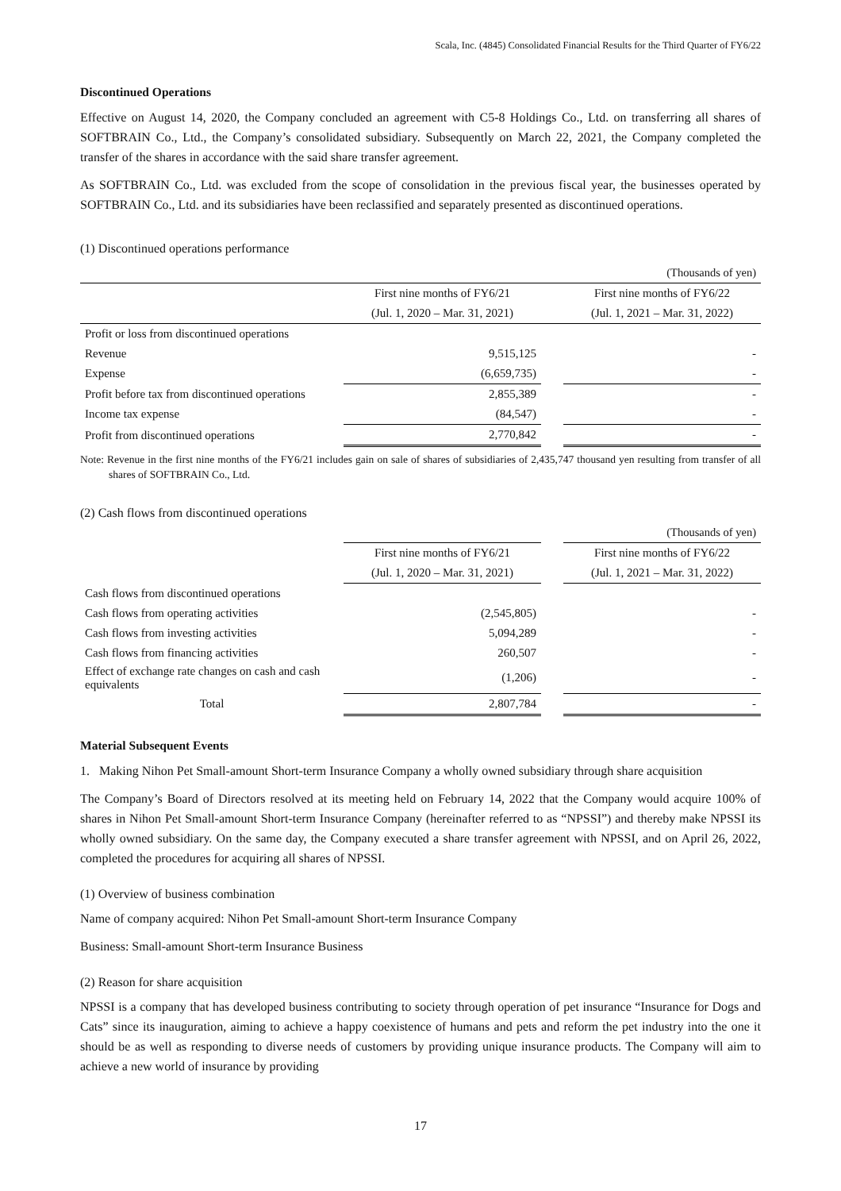Scala, Inc. (4845) Consolidated Financial Results for the Third Quarter of FY6/22
Discontinued Operations
Effective on August 14, 2020, the Company concluded an agreement with C5-8 Holdings Co., Ltd. on transferring all shares of SOFTBRAIN Co., Ltd., the Company’s consolidated subsidiary. Subsequently on March 22, 2021, the Company completed the transfer of the shares in accordance with the said share transfer agreement.
As SOFTBRAIN Co., Ltd. was excluded from the scope of consolidation in the previous fiscal year, the businesses operated by SOFTBRAIN Co., Ltd. and its subsidiaries have been reclassified and separately presented as discontinued operations.
(1) Discontinued operations performance
| | | | (Thousands of yen) |
| | First nine months of FY6/21 | | First nine months of FY6/22 |
| | (Jul. 1, 2020 – Mar. 31, 2021) | | (Jul. 1, 2021 – Mar. 31, 2022) |
| Profit or loss from discontinued operations | | | |
| Revenue | 9,515,125 | | - |
| Expense | (6,659,735) | | - |
| Profit before tax from discontinued operations | 2,855,389 | | - |
| Income tax expense | (84,547) | | - |
| Profit from discontinued operations | 2,770,842 | | - |
Note: Revenue in the first nine months of the FY6/21 includes gain on sale of shares of subsidiaries of 2,435,747 thousand yen resulting from transfer of all shares of SOFTBRAIN Co., Ltd.
(2) Cash flows from discontinued operations
| | | | (Thousands of yen) |
| | First nine months of FY6/21 | | First nine months of FY6/22 |
| | (Jul. 1, 2020 – Mar. 31, 2021) | | (Jul. 1, 2021 – Mar. 31, 2022) |
| Cash flows from discontinued operations | | | |
| Cash flows from operating activities | (2,545,805) | | - |
| Cash flows from investing activities | 5,094,289 | | - |
| Cash flows from financing activities | 260,507 | | - |
| Effect of exchange rate changes on cash and cash equivalents | (1,206) | | - |
| Total | 2,807,784 | | - |
Material Subsequent Events
1. Making Nihon Pet Small-amount Short-term Insurance Company a wholly owned subsidiary through share acquisition
The Company’s Board of Directors resolved at its meeting held on February 14, 2022 that the Company would acquire 100% of shares in Nihon Pet Small-amount Short-term Insurance Company (hereinafter referred to as “NPSSI”) and thereby make NPSSI its wholly owned subsidiary. On the same day, the Company executed a share transfer agreement with NPSSI, and on April 26, 2022, completed the procedures for acquiring all shares of NPSSI.
(1) Overview of business combination
Name of company acquired: Nihon Pet Small-amount Short-term Insurance Company
Business: Small-amount Short-term Insurance Business
(2) Reason for share acquisition
NPSSI is a company that has developed business contributing to society through operation of pet insurance “Insurance for Dogs and Cats” since its inauguration, aiming to achieve a happy coexistence of humans and pets and reform the pet industry into the one it should be as well as responding to diverse needs of customers by providing unique insurance products. The Company will aim to achieve a new world of insurance by providing
17